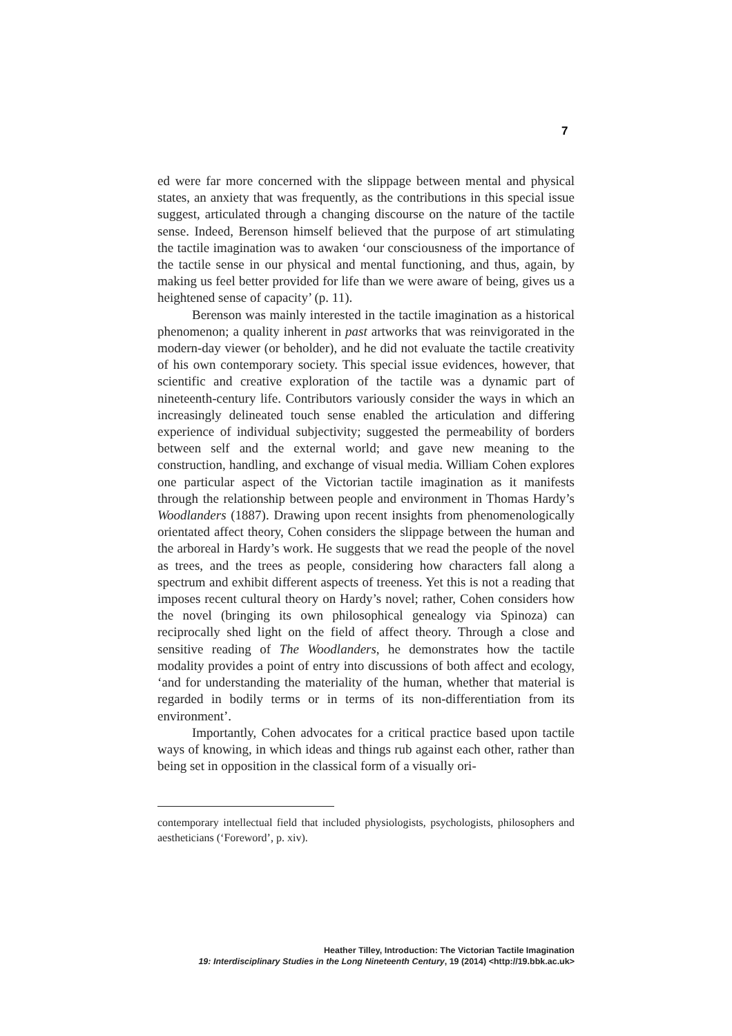7
ed were far more concerned with the slippage between mental and physical states, an anxiety that was frequently, as the contributions in this special issue suggest, articulated through a changing discourse on the nature of the tactile sense. Indeed, Berenson himself believed that the purpose of art stimulating the tactile imagination was to awaken ‘our consciousness of the importance of the tactile sense in our physical and mental functioning, and thus, again, by making us feel better provided for life than we were aware of being, gives us a heightened sense of capacity’ (p. 11).
Berenson was mainly interested in the tactile imagination as a historical phenomenon; a quality inherent in past artworks that was reinvigorated in the modern-day viewer (or beholder), and he did not evaluate the tactile creativity of his own contemporary society. This special issue evidences, however, that scientific and creative exploration of the tactile was a dynamic part of nineteenth-century life. Contributors variously consider the ways in which an increasingly delineated touch sense enabled the articulation and differing experience of individual subjectivity; suggested the permeability of borders between self and the external world; and gave new meaning to the construction, handling, and exchange of visual media. William Cohen explores one particular aspect of the Victorian tactile imagination as it manifests through the relationship between people and environment in Thomas Hardy’s Woodlanders (1887). Drawing upon recent insights from phenomenologically orientated affect theory, Cohen considers the slippage between the human and the arboreal in Hardy’s work. He suggests that we read the people of the novel as trees, and the trees as people, considering how characters fall along a spectrum and exhibit different aspects of treeness. Yet this is not a reading that imposes recent cultural theory on Hardy’s novel; rather, Cohen considers how the novel (bringing its own philosophical genealogy via Spinoza) can reciprocally shed light on the field of affect theory. Through a close and sensitive reading of The Woodlanders, he demonstrates how the tactile modality provides a point of entry into discussions of both affect and ecology, ‘and for understanding the materiality of the human, whether that material is regarded in bodily terms or in terms of its non-differentiation from its environment’.
Importantly, Cohen advocates for a critical practice based upon tactile ways of knowing, in which ideas and things rub against each other, rather than being set in opposition in the classical form of a visually ori-
contemporary intellectual field that included physiologists, psychologists, philosophers and aestheticians (‘Foreword’, p. xiv).
Heather Tilley, Introduction: The Victorian Tactile Imagination
19: Interdisciplinary Studies in the Long Nineteenth Century, 19 (2014) <http://19.bbk.ac.uk>